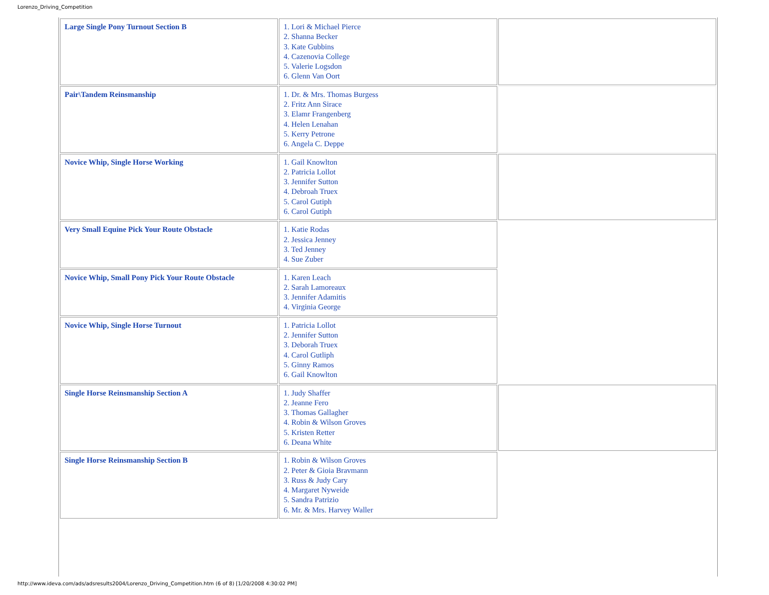Lorenzo_Driving_Competition
| Large Single Pony Turnout Section B | 1. Lori & Michael Pierce 2. Shanna Becker 3. Kate Gubbins 4. Cazenovia College 5. Valerie Logsdon 6. Glenn Van Oort | |
| Pair\Tandem Reinsmanship | 1. Dr. & Mrs. Thomas Burgess 2. Fritz Ann Sirace 3. Elamr Frangenberg 4. Helen Lenahan 5. Kerry Petrone 6. Angela C. Deppe | |
| Novice Whip, Single Horse Working | 1. Gail Knowlton 2. Patricia Lollot 3. Jennifer Sutton 4. Debroah Truex 5. Carol Gutiph 6. Carol Gutiph | |
| Very Small Equine Pick Your Route Obstacle | 1. Katie Rodas 2. Jessica Jenney 3. Ted Jenney 4. Sue Zuber | |
| Novice Whip, Small Pony Pick Your Route Obstacle | 1. Karen Leach 2. Sarah Lamoreaux 3. Jennifer Adamitis 4. Virginia George | |
| Novice Whip, Single Horse Turnout | 1. Patricia Lollot 2. Jennifer Sutton 3. Deborah Truex 4. Carol Gutliph 5. Ginny Ramos 6. Gail Knowlton | |
| Single Horse Reinsmanship Section A | 1. Judy Shaffer 2. Jeanne Fero 3. Thomas Gallagher 4. Robin & Wilson Groves 5. Kristen Retter 6. Deana White | |
| Single Horse Reinsmanship Section B | 1. Robin & Wilson Groves 2. Peter & Gioia Bravmann 3. Russ & Judy Cary 4. Margaret Nyweide 5. Sandra Patrizio 6. Mr. & Mrs. Harvey Waller | |
http://www.ideva.com/ads/adsresults2004/Lorenzo_Driving_Competition.htm (6 of 8) [1/20/2008 4:30:02 PM]